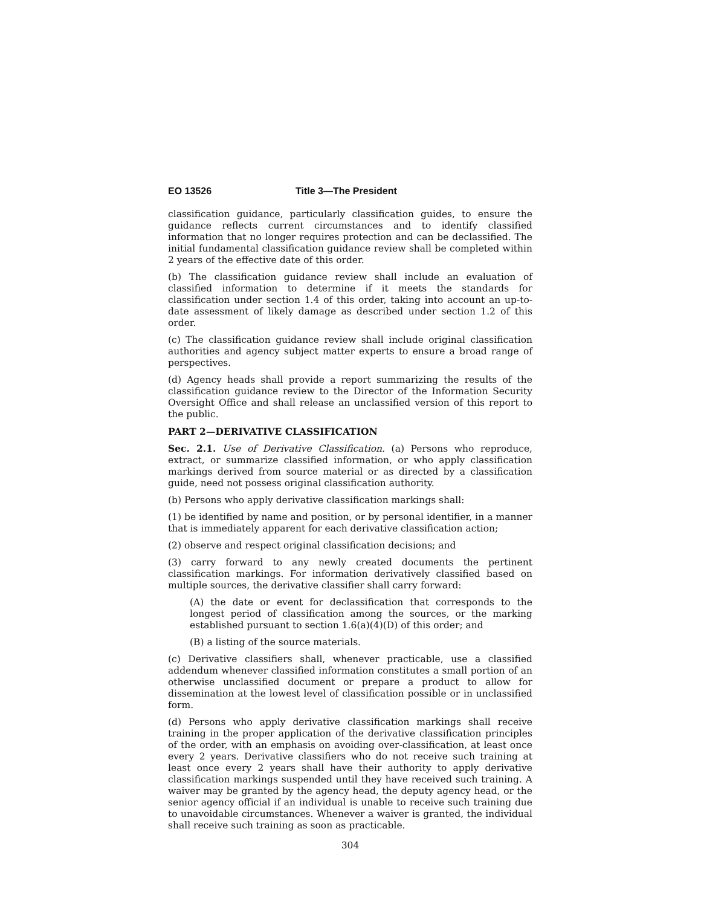EO 13526 Title 3—The President
classification guidance, particularly classification guides, to ensure the guidance reflects current circumstances and to identify classified information that no longer requires protection and can be declassified. The initial fundamental classification guidance review shall be completed within 2 years of the effective date of this order.
(b) The classification guidance review shall include an evaluation of classified information to determine if it meets the standards for classification under section 1.4 of this order, taking into account an up-to-date assessment of likely damage as described under section 1.2 of this order.
(c) The classification guidance review shall include original classification authorities and agency subject matter experts to ensure a broad range of perspectives.
(d) Agency heads shall provide a report summarizing the results of the classification guidance review to the Director of the Information Security Oversight Office and shall release an unclassified version of this report to the public.
PART 2—DERIVATIVE CLASSIFICATION
Sec. 2.1. Use of Derivative Classification. (a) Persons who reproduce, extract, or summarize classified information, or who apply classification markings derived from source material or as directed by a classification guide, need not possess original classification authority.
(b) Persons who apply derivative classification markings shall:
(1) be identified by name and position, or by personal identifier, in a manner that is immediately apparent for each derivative classification action;
(2) observe and respect original classification decisions; and
(3) carry forward to any newly created documents the pertinent classification markings. For information derivatively classified based on multiple sources, the derivative classifier shall carry forward:
(A) the date or event for declassification that corresponds to the longest period of classification among the sources, or the marking established pursuant to section 1.6(a)(4)(D) of this order; and
(B) a listing of the source materials.
(c) Derivative classifiers shall, whenever practicable, use a classified addendum whenever classified information constitutes a small portion of an otherwise unclassified document or prepare a product to allow for dissemination at the lowest level of classification possible or in unclassified form.
(d) Persons who apply derivative classification markings shall receive training in the proper application of the derivative classification principles of the order, with an emphasis on avoiding over-classification, at least once every 2 years. Derivative classifiers who do not receive such training at least once every 2 years shall have their authority to apply derivative classification markings suspended until they have received such training. A waiver may be granted by the agency head, the deputy agency head, or the senior agency official if an individual is unable to receive such training due to unavoidable circumstances. Whenever a waiver is granted, the individual shall receive such training as soon as practicable.
304